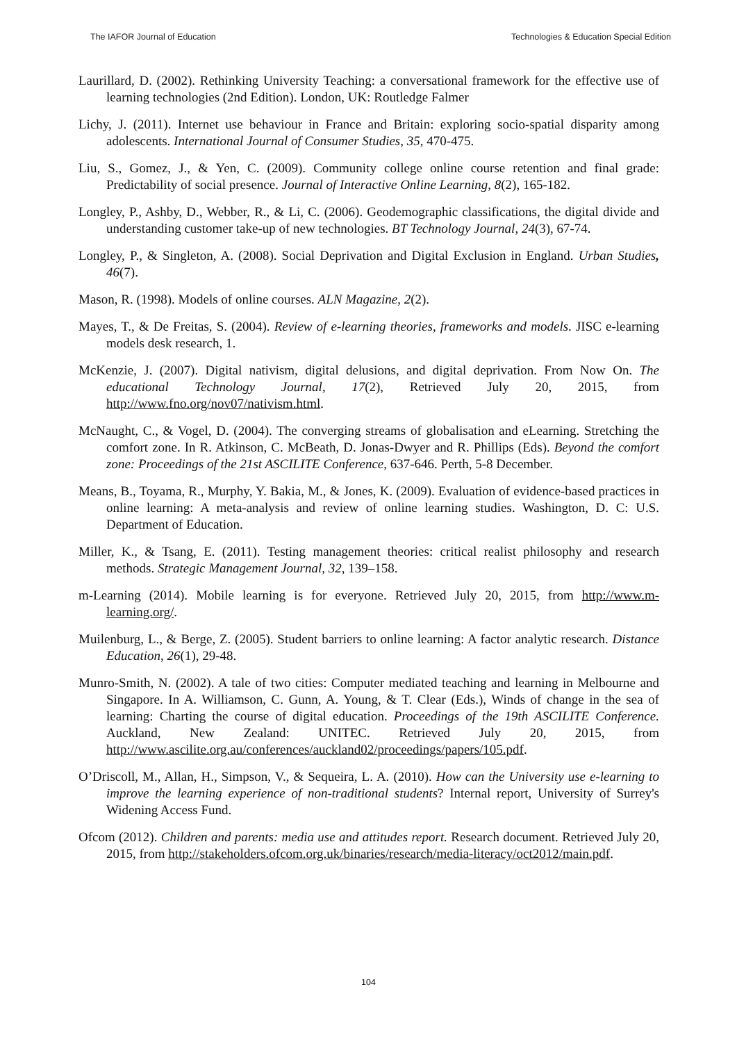The IAFOR Journal of Education Technologies & Education Special Edition
Laurillard, D. (2002). Rethinking University Teaching: a conversational framework for the effective use of learning technologies (2nd Edition). London, UK: Routledge Falmer
Lichy, J. (2011). Internet use behaviour in France and Britain: exploring socio-spatial disparity among adolescents. International Journal of Consumer Studies, 35, 470-475.
Liu, S., Gomez, J., & Yen, C. (2009). Community college online course retention and final grade: Predictability of social presence. Journal of Interactive Online Learning, 8(2), 165-182.
Longley, P., Ashby, D., Webber, R., & Li, C. (2006). Geodemographic classifications, the digital divide and understanding customer take-up of new technologies. BT Technology Journal, 24(3), 67-74.
Longley, P., & Singleton, A. (2008). Social Deprivation and Digital Exclusion in England. Urban Studies, 46(7).
Mason, R. (1998). Models of online courses. ALN Magazine, 2(2).
Mayes, T., & De Freitas, S. (2004). Review of e-learning theories, frameworks and models. JISC e-learning models desk research, 1.
McKenzie, J. (2007). Digital nativism, digital delusions, and digital deprivation. From Now On. The educational Technology Journal, 17(2), Retrieved July 20, 2015, from http://www.fno.org/nov07/nativism.html.
McNaught, C., & Vogel, D. (2004). The converging streams of globalisation and eLearning. Stretching the comfort zone. In R. Atkinson, C. McBeath, D. Jonas-Dwyer and R. Phillips (Eds). Beyond the comfort zone: Proceedings of the 21st ASCILITE Conference, 637-646. Perth, 5-8 December.
Means, B., Toyama, R., Murphy, Y. Bakia, M., & Jones, K. (2009). Evaluation of evidence-based practices in online learning: A meta-analysis and review of online learning studies. Washington, D. C: U.S. Department of Education.
Miller, K., & Tsang, E. (2011). Testing management theories: critical realist philosophy and research methods. Strategic Management Journal, 32, 139–158.
m-Learning (2014). Mobile learning is for everyone. Retrieved July 20, 2015, from http://www.m-learning.org/.
Muilenburg, L., & Berge, Z. (2005). Student barriers to online learning: A factor analytic research. Distance Education, 26(1), 29-48.
Munro-Smith, N. (2002). A tale of two cities: Computer mediated teaching and learning in Melbourne and Singapore. In A. Williamson, C. Gunn, A. Young, & T. Clear (Eds.), Winds of change in the sea of learning: Charting the course of digital education. Proceedings of the 19th ASCILITE Conference. Auckland, New Zealand: UNITEC. Retrieved July 20, 2015, from http://www.ascilite.org.au/conferences/auckland02/proceedings/papers/105.pdf.
O’Driscoll, M., Allan, H., Simpson, V., & Sequeira, L. A. (2010). How can the University use e-learning to improve the learning experience of non-traditional students? Internal report, University of Surrey's Widening Access Fund.
Ofcom (2012). Children and parents: media use and attitudes report. Research document. Retrieved July 20, 2015, from http://stakeholders.ofcom.org.uk/binaries/research/media-literacy/oct2012/main.pdf.
104